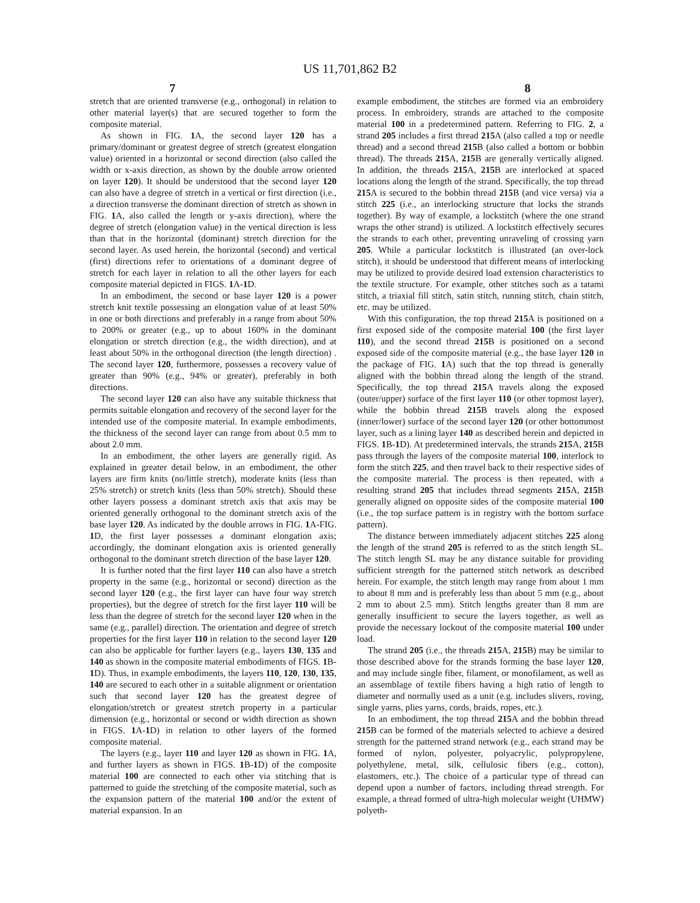US 11,701,862 B2
7 8
stretch that are oriented transverse (e.g., orthogonal) in relation to other material layer(s) that are secured together to form the composite material.
As shown in FIG. 1 A, the second layer 120 has a primary/dominant or greatest degree of stretch (greatest elongation value) oriented in a horizontal or second direction (also called the width or x-axis direction, as shown by the double arrow oriented on layer 120). It should be understood that the second layer 120 can also have a degree of stretch in a vertical or first direction (i.e., a direction transverse the dominant direction of stretch as shown in FIG. 1 A, also called the length or y-axis direction), where the degree of stretch (elongation value) in the vertical direction is less than that in the horizontal (dominant) stretch direction for the second layer. As used herein, the horizontal (second) and vertical (first) directions refer to orientations of a dominant degree of stretch for each layer in relation to all the other layers for each composite material depicted in FIGS. 1 A-1 D.
In an embodiment, the second or base layer 120 is a power stretch knit textile possessing an elongation value of at least 50% in one or both directions and preferably in a range from about 50% to 200% or greater (e.g., up to about 160% in the dominant elongation or stretch direction (e.g., the width direction), and at least about 50% in the orthogonal direction (the length direction) . The second layer 120, furthermore, possesses a recovery value of greater than 90% (e.g., 94% or greater), preferably in both directions.
The second layer 120 can also have any suitable thickness that permits suitable elongation and recovery of the second layer for the intended use of the composite material. In example embodiments, the thickness of the second layer can range from about 0.5 mm to about 2.0 mm.
In an embodiment, the other layers are generally rigid. As explained in greater detail below, in an embodiment, the other layers are firm knits (no/little stretch), moderate knits (less than 25% stretch) or stretch knits (less than 50% stretch). Should these other layers possess a dominant stretch axis that axis may be oriented generally orthogonal to the dominant stretch axis of the base layer 120. As indicated by the double arrows in FIG. 1 A-FIG. 1 D, the first layer possesses a dominant elongation axis; accordingly, the dominant elongation axis is oriented generally orthogonal to the dominant stretch direction of the base layer 120.
It is further noted that the first layer 110 can also have a stretch property in the same (e.g., horizontal or second) direction as the second layer 120 (e.g., the first layer can have four way stretch properties), but the degree of stretch for the first layer 110 will be less than the degree of stretch for the second layer 120 when in the same (e.g., parallel) direction. The orientation and degree of stretch properties for the first layer 110 in relation to the second layer 120 can also be applicable for further layers (e.g., layers 130, 135 and 140 as shown in the composite material embodiments of FIGS. 1 B-1 D). Thus, in example embodiments, the layers 110, 120, 130, 135, 140 are secured to each other in a suitable alignment or orientation such that second layer 120 has the greatest degree of elongation/stretch or greatest stretch property in a particular dimension (e.g., horizontal or second or width direction as shown in FIGS. 1 A-1 D) in relation to other layers of the formed composite material.
The layers (e.g., layer 110 and layer 120 as shown in FIG. 1 A, and further layers as shown in FIGS. 1 B-1 D) of the composite material 100 are connected to each other via stitching that is patterned to guide the stretching of the composite material, such as the expansion pattern of the material 100 and/or the extent of material expansion. In an
example embodiment, the stitches are formed via an embroidery process. In embroidery, strands are attached to the composite material 100 in a predetermined pattern. Referring to FIG. 2, a strand 205 includes a first thread 215 A (also called a top or needle thread) and a second thread 215 B (also called a bottom or bobbin thread). The threads 215 A, 215 B are generally vertically aligned. In addition, the threads 215 A, 215 B are interlocked at spaced locations along the length of the strand. Specifically, the top thread 215 A is secured to the bobbin thread 215 B (and vice versa) via a stitch 225 (i.e., an interlocking structure that locks the strands together). By way of example, a lockstitch (where the one strand wraps the other strand) is utilized. A lockstitch effectively secures the strands to each other, preventing unraveling of crossing yarn 205. While a particular lockstitch is illustrated (an over-lock stitch), it should be understood that different means of interlocking may be utilized to provide desired load extension characteristics to the textile structure. For example, other stitches such as a tatami stitch, a triaxial fill stitch, satin stitch, running stitch, chain stitch, etc. may be utilized.
With this configuration, the top thread 215 A is positioned on a first exposed side of the composite material 100 (the first layer 110), and the second thread 215 B is positioned on a second exposed side of the composite material (e.g., the base layer 120 in the package of FIG. 1 A) such that the top thread is generally aligned with the bobbin thread along the length of the strand. Specifically, the top thread 215 A travels along the exposed (outer/upper) surface of the first layer 110 (or other topmost layer), while the bobbin thread 215 B travels along the exposed (inner/lower) surface of the second layer 120 (or other bottommost layer, such as a lining layer 140 as described herein and depicted in FIGS. 1 B-1 D). At predetermined intervals, the strands 215 A, 215 B pass through the layers of the composite material 100, interlock to form the stitch 225, and then travel back to their respective sides of the composite material. The process is then repeated, with a resulting strand 205 that includes thread segments 215 A, 215 B generally aligned on opposite sides of the composite material 100 (i.e., the top surface pattern is in registry with the bottom surface pattern).
The distance between immediately adjacent stitches 225 along the length of the strand 205 is referred to as the stitch length SL. The stitch length SL may be any distance suitable for providing sufficient strength for the patterned stitch network as described herein. For example, the stitch length may range from about 1 mm to about 8 mm and is preferably less than about 5 mm (e.g., about 2 mm to about 2.5 mm). Stitch lengths greater than 8 mm are generally insufficient to secure the layers together, as well as provide the necessary lockout of the composite material 100 under load.
The strand 205 (i.e., the threads 215 A, 215 B) may be similar to those described above for the strands forming the base layer 120, and may include single fiber, filament, or monofilament, as well as an assemblage of textile fibers having a high ratio of length to diameter and normally used as a unit (e.g. includes slivers, roving, single yarns, plies yarns, cords, braids, ropes, etc.).
In an embodiment, the top thread 215 A and the bobbin thread 215 B can be formed of the materials selected to achieve a desired strength for the patterned strand network (e.g., each strand may be formed of nylon, polyester, polyacrylic, polypropylene, polyethylene, metal, silk, cellulosic fibers (e.g., cotton), elastomers, etc.). The choice of a particular type of thread can depend upon a number of factors, including thread strength. For example, a thread formed of ultra-high molecular weight (UHMW) polyeth-